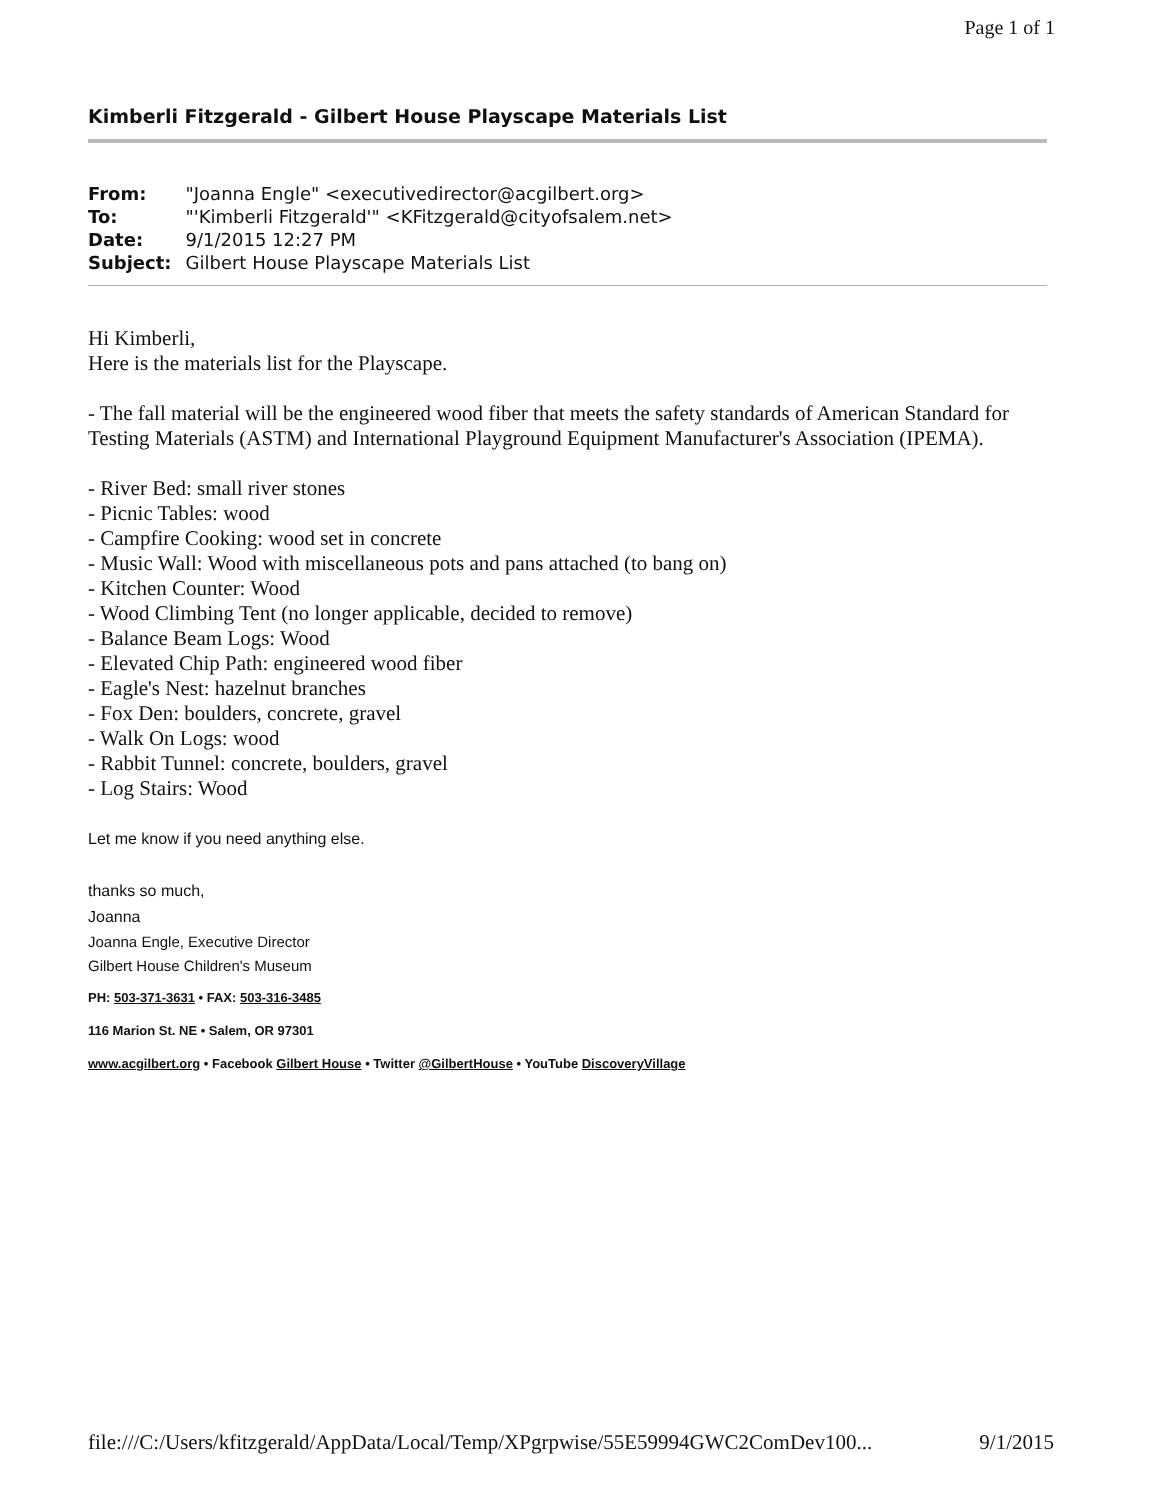Page 1 of 1
Kimberli Fitzgerald - Gilbert House Playscape Materials List
| From: | "Joanna Engle" <executivedirector@acgilbert.org> |
| To: | "'Kimberli Fitzgerald'" <KFitzgerald@cityofsalem.net> |
| Date: | 9/1/2015 12:27 PM |
| Subject: | Gilbert House Playscape Materials List |
Hi Kimberli,
Here is the materials list for the Playscape.
- The fall material will be the engineered wood fiber that meets the safety standards of American Standard for Testing Materials (ASTM) and International Playground Equipment Manufacturer's Association (IPEMA).
- River Bed: small river stones
- Picnic Tables: wood
- Campfire Cooking: wood set in concrete
- Music Wall: Wood with miscellaneous pots and pans attached (to bang on)
- Kitchen Counter: Wood
- Wood Climbing Tent (no longer applicable, decided to remove)
- Balance Beam Logs: Wood
- Elevated Chip Path: engineered wood fiber
- Eagle's Nest: hazelnut branches
- Fox Den: boulders, concrete, gravel
- Walk On Logs: wood
- Rabbit Tunnel: concrete, boulders, gravel
- Log Stairs: Wood
Let me know if you need anything else.
thanks so much,
Joanna
Joanna Engle, Executive Director
Gilbert House Children's Museum
PH: 503-371-3631 • FAX: 503-316-3485
116 Marion St. NE • Salem, OR 97301
www.acgilbert.org • Facebook Gilbert House • Twitter @GilbertHouse • YouTube DiscoveryVillage
file:///C:/Users/kfitzgerald/AppData/Local/Temp/XPgrpwise/55E59994GWC2ComDev100... 9/1/2015